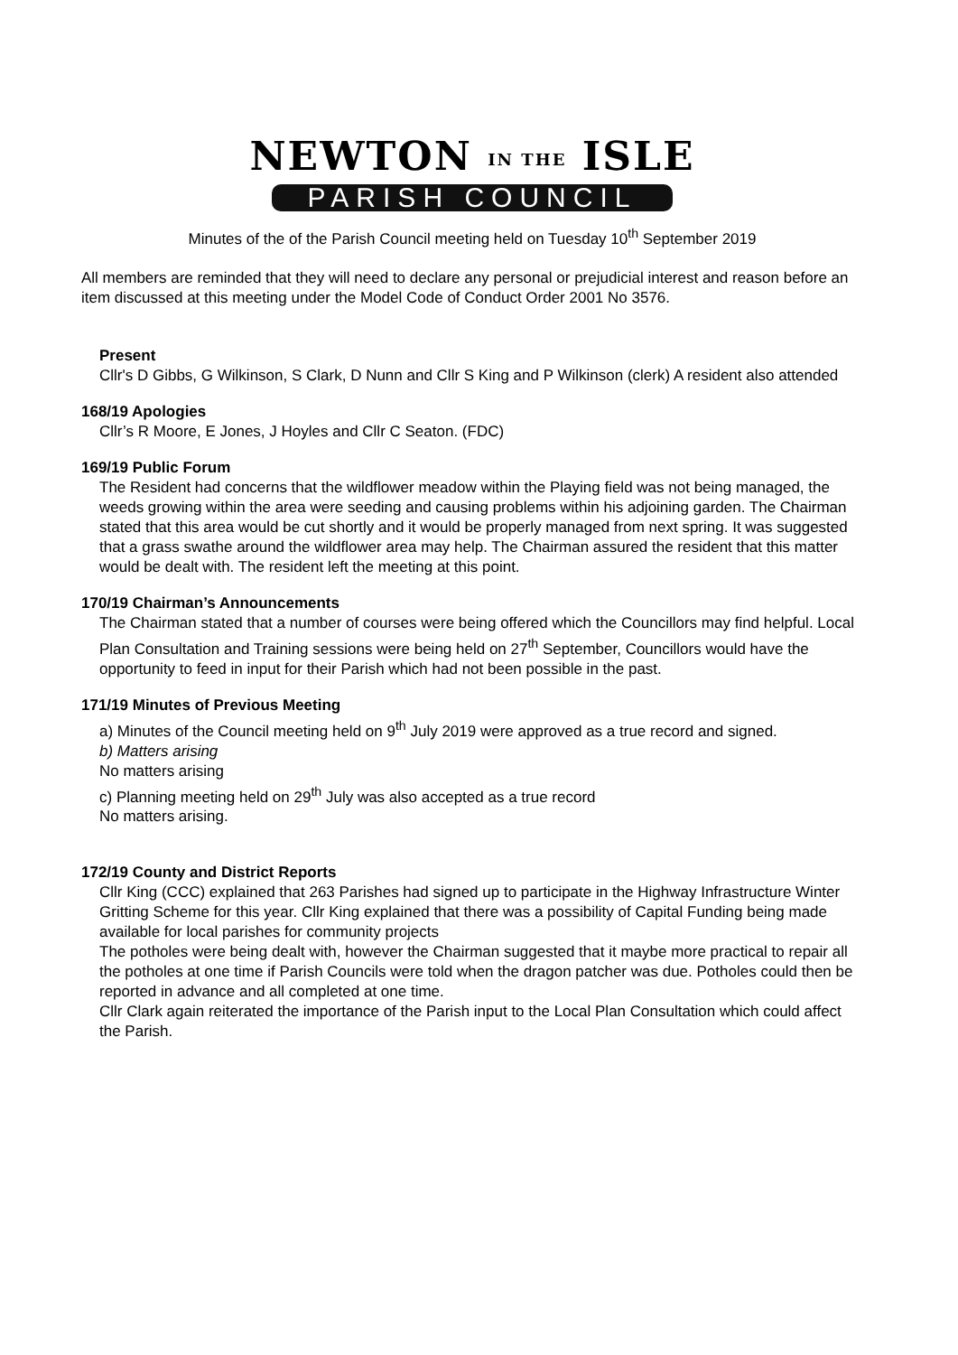NEWTON IN THE ISLE
PARISH COUNCIL
Minutes of the of the Parish Council meeting held on Tuesday 10<sup>th</sup> September 2019
All members are reminded that they will need to declare any personal or prejudicial interest and reason before an item discussed at this meeting under the Model Code of Conduct Order 2001 No 3576.
Present
Cllr's D Gibbs, G Wilkinson, S Clark, D Nunn and Cllr S King and P Wilkinson (clerk) A resident also attended
168/19 Apologies
Cllr’s R Moore, E Jones, J Hoyles and Cllr C Seaton. (FDC)
169/19 Public Forum
The Resident had concerns that the wildflower meadow within the Playing field was not being managed, the weeds growing within the area were seeding and causing problems within his adjoining garden. The Chairman stated that this area would be cut shortly and it would be properly managed from next spring. It was suggested that a grass swathe around the wildflower area may help. The Chairman assured the resident that this matter would be dealt with. The resident left the meeting at this point.
170/19 Chairman’s Announcements
The Chairman stated that a number of courses were being offered which the Councillors may find helpful. Local Plan Consultation and Training sessions were being held on 27<sup>th</sup> September, Councillors would have the opportunity to feed in input for their Parish which had not been possible in the past.
171/19 Minutes of Previous Meeting
a) Minutes of the Council meeting held on 9<sup>th</sup> July 2019 were approved as a true record and signed.
b) Matters arising
No matters arising
c) Planning meeting held on 29<sup>th</sup> July was also accepted as a true record
No matters arising.
172/19 County and District Reports
Cllr King (CCC) explained that 263 Parishes had signed up to participate in the Highway Infrastructure Winter Gritting Scheme for this year. Cllr King explained that there was a possibility of Capital Funding being made available for local parishes for community projects
The potholes were being dealt with, however the Chairman suggested that it maybe more practical to repair all the potholes at one time if Parish Councils were told when the dragon patcher was due. Potholes could then be reported in advance and all completed at one time.
Cllr Clark again reiterated the importance of the Parish input to the Local Plan Consultation which could affect the Parish.